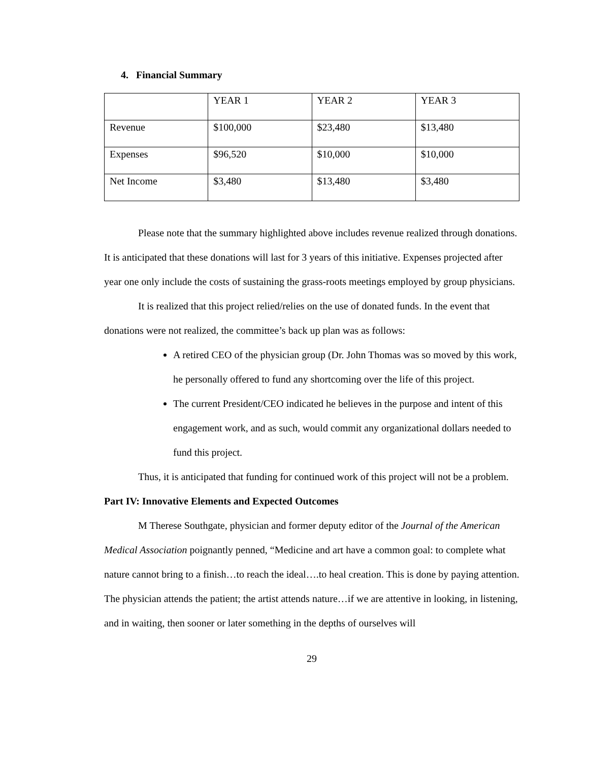4. Financial Summary
| | YEAR 1 | YEAR 2 | YEAR 3 |
| Revenue | $100,000 | $23,480 | $13,480 |
| Expenses | $96,520 | $10,000 | $10,000 |
| Net Income | $3,480 | $13,480 | $3,480 |
Please note that the summary highlighted above includes revenue realized through donations. It is anticipated that these donations will last for 3 years of this initiative. Expenses projected after year one only include the costs of sustaining the grass-roots meetings employed by group physicians.
It is realized that this project relied/relies on the use of donated funds. In the event that donations were not realized, the committee’s back up plan was as follows:
A retired CEO of the physician group (Dr. John Thomas was so moved by this work, he personally offered to fund any shortcoming over the life of this project.
The current President/CEO indicated he believes in the purpose and intent of this engagement work, and as such, would commit any organizational dollars needed to fund this project.
Thus, it is anticipated that funding for continued work of this project will not be a problem.
Part IV: Innovative Elements and Expected Outcomes
M Therese Southgate, physician and former deputy editor of the Journal of the American Medical Association poignantly penned, “Medicine and art have a common goal: to complete what nature cannot bring to a finish…to reach the ideal….to heal creation. This is done by paying attention. The physician attends the patient; the artist attends nature…if we are attentive in looking, in listening, and in waiting, then sooner or later something in the depths of ourselves will
29